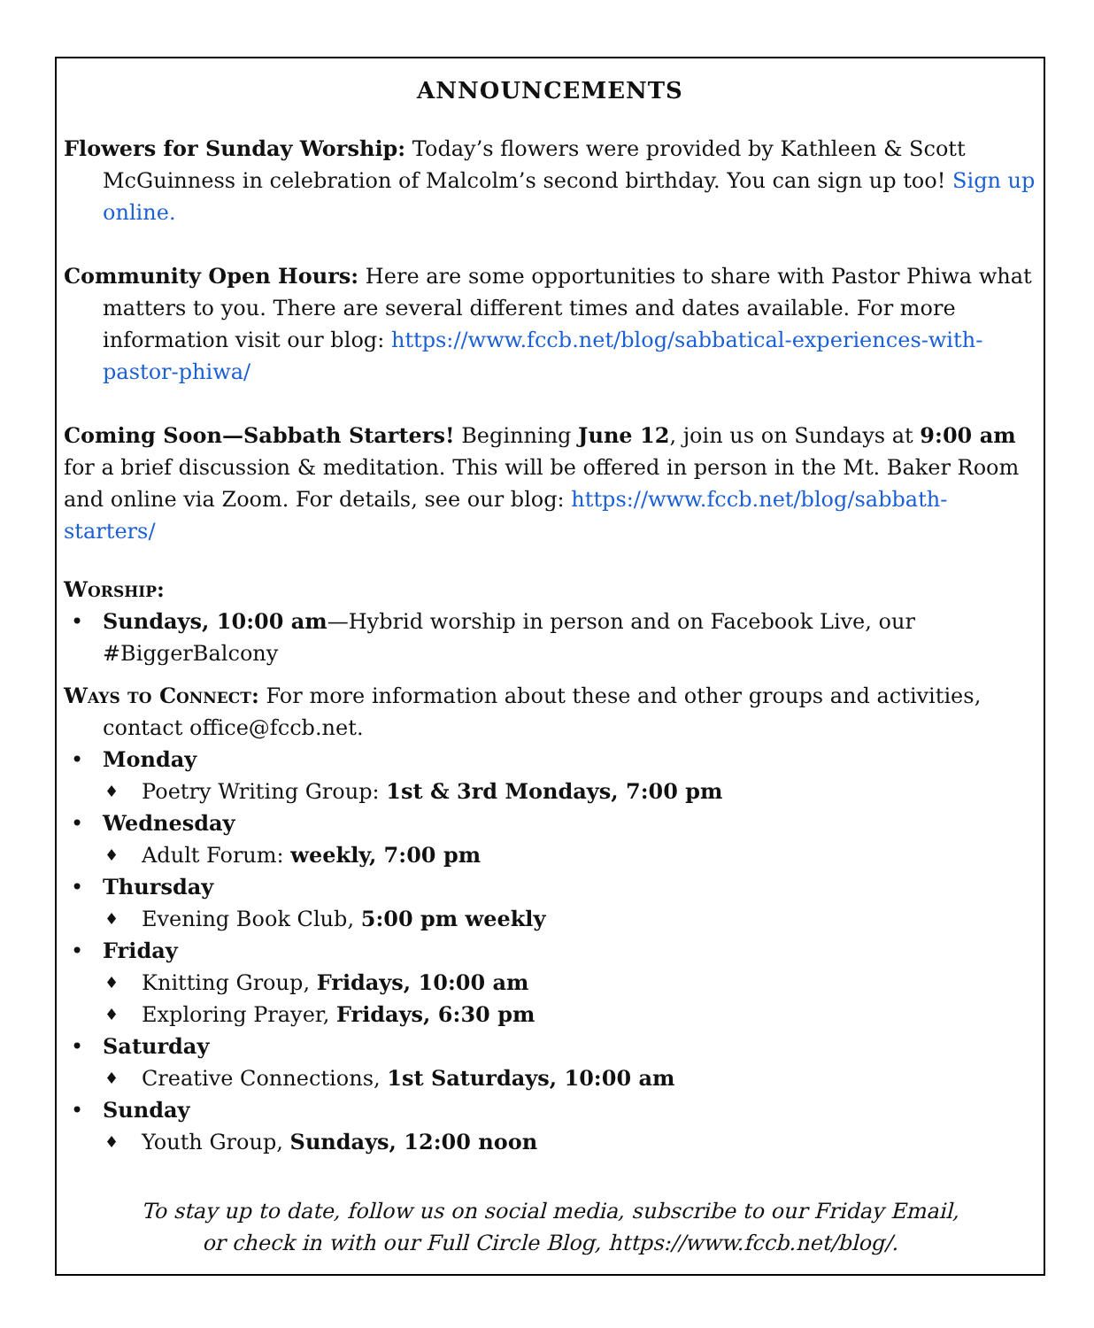ANNOUNCEMENTS
Flowers for Sunday Worship: Today’s flowers were provided by Kathleen & Scott McGuinness in celebration of Malcolm’s second birthday. You can sign up too! Sign up online.
Community Open Hours: Here are some opportunities to share with Pastor Phiwa what matters to you. There are several different times and dates available. For more information visit our blog: https://www.fccb.net/blog/sabbatical-experiences-with-pastor-phiwa/
Coming Soon—Sabbath Starters! Beginning June 12, join us on Sundays at 9:00 am for a brief discussion & meditation. This will be offered in person in the Mt. Baker Room and online via Zoom. For details, see our blog: https://www.fccb.net/blog/sabbath-starters/
Worship:
• Sundays, 10:00 am—Hybrid worship in person and on Facebook Live, our #BiggerBalcony
Ways to Connect: For more information about these and other groups and activities, contact office@fccb.net.
• Monday
♦ Poetry Writing Group: 1st & 3rd Mondays, 7:00 pm
• Wednesday
♦ Adult Forum: weekly, 7:00 pm
• Thursday
♦ Evening Book Club, 5:00 pm weekly
• Friday
♦ Knitting Group, Fridays, 10:00 am
♦ Exploring Prayer, Fridays, 6:30 pm
• Saturday
♦ Creative Connections, 1st Saturdays, 10:00 am
• Sunday
♦ Youth Group, Sundays, 12:00 noon
To stay up to date, follow us on social media, subscribe to our Friday Email,
or check in with our Full Circle Blog, https://www.fccb.net/blog/.